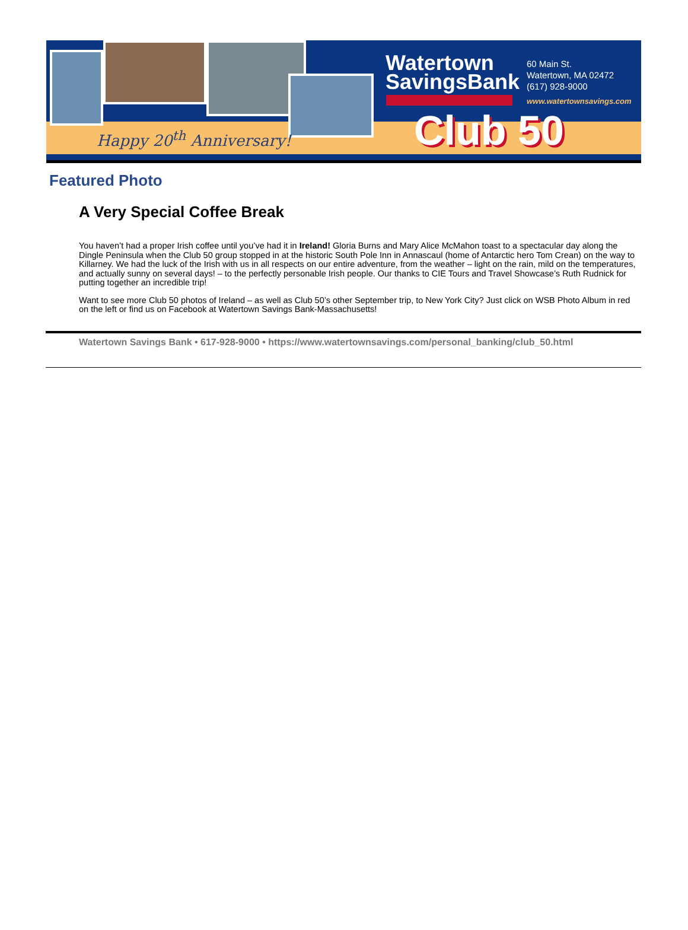Happy 20<sup>th</sup> Anniversary!
Watertown
SavingsBank
60 Main St.
Watertown, MA 02472
(617) 928-9000
www.watertownsavings.com
Club 50
Featured Photo
A Very Special Coffee Break
You haven’t had a proper Irish coffee until you’ve had it in Ireland! Gloria Burns and Mary Alice McMahon toast to a spectacular day along the Dingle Peninsula when the Club 50 group stopped in at the historic South Pole Inn in Annascaul (home of Antarctic hero Tom Crean) on the way to Killarney. We had the luck of the Irish with us in all respects on our entire adventure, from the weather – light on the rain, mild on the temperatures, and actually sunny on several days! – to the perfectly personable Irish people. Our thanks to CIE Tours and Travel Showcase’s Ruth Rudnick for putting together an incredible trip!
Want to see more Club 50 photos of Ireland – as well as Club 50’s other September trip, to New York City? Just click on WSB Photo Album in red on the left or find us on Facebook at Watertown Savings Bank-Massachusetts!
Watertown Savings Bank • 617-928-9000 • https://www.watertownsavings.com/personal_banking/club_50.html